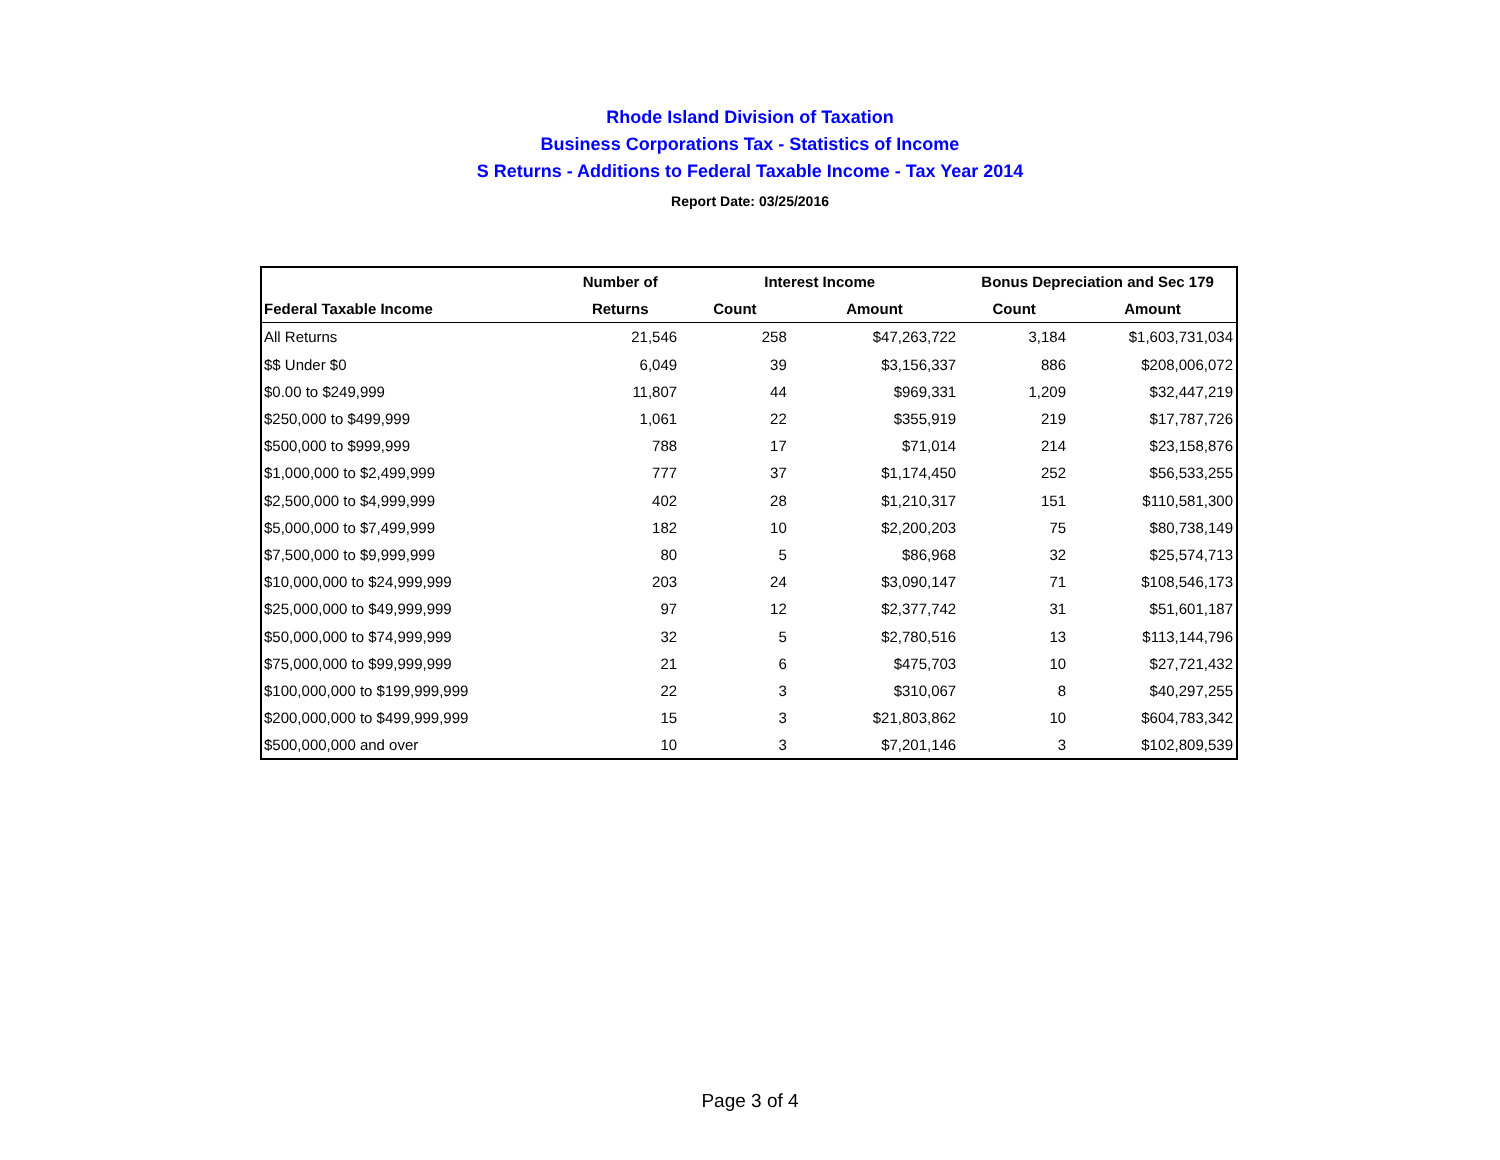Rhode Island Division of Taxation
Business Corporations Tax - Statistics of Income
S Returns - Additions to Federal Taxable Income - Tax Year 2014
Report Date: 03/25/2016
| | Number of | Interest Income | | Bonus Depreciation and Sec 179 | |
| --- | --- | --- | --- | --- | --- |
| Federal Taxable Income | Returns | Count | Amount | Count | Amount |
| All Returns | 21,546 | 258 | $47,263,722 | 3,184 | $1,603,731,034 |
| $$ Under $0 | 6,049 | 39 | $3,156,337 | 886 | $208,006,072 |
| $0.00 to $249,999 | 11,807 | 44 | $969,331 | 1,209 | $32,447,219 |
| $250,000 to $499,999 | 1,061 | 22 | $355,919 | 219 | $17,787,726 |
| $500,000 to $999,999 | 788 | 17 | $71,014 | 214 | $23,158,876 |
| $1,000,000 to $2,499,999 | 777 | 37 | $1,174,450 | 252 | $56,533,255 |
| $2,500,000 to $4,999,999 | 402 | 28 | $1,210,317 | 151 | $110,581,300 |
| $5,000,000 to $7,499,999 | 182 | 10 | $2,200,203 | 75 | $80,738,149 |
| $7,500,000 to $9,999,999 | 80 | 5 | $86,968 | 32 | $25,574,713 |
| $10,000,000 to $24,999,999 | 203 | 24 | $3,090,147 | 71 | $108,546,173 |
| $25,000,000 to $49,999,999 | 97 | 12 | $2,377,742 | 31 | $51,601,187 |
| $50,000,000 to $74,999,999 | 32 | 5 | $2,780,516 | 13 | $113,144,796 |
| $75,000,000 to $99,999,999 | 21 | 6 | $475,703 | 10 | $27,721,432 |
| $100,000,000 to $199,999,999 | 22 | 3 | $310,067 | 8 | $40,297,255 |
| $200,000,000 to $499,999,999 | 15 | 3 | $21,803,862 | 10 | $604,783,342 |
| $500,000,000 and over | 10 | 3 | $7,201,146 | 3 | $102,809,539 |
Page 3 of 4